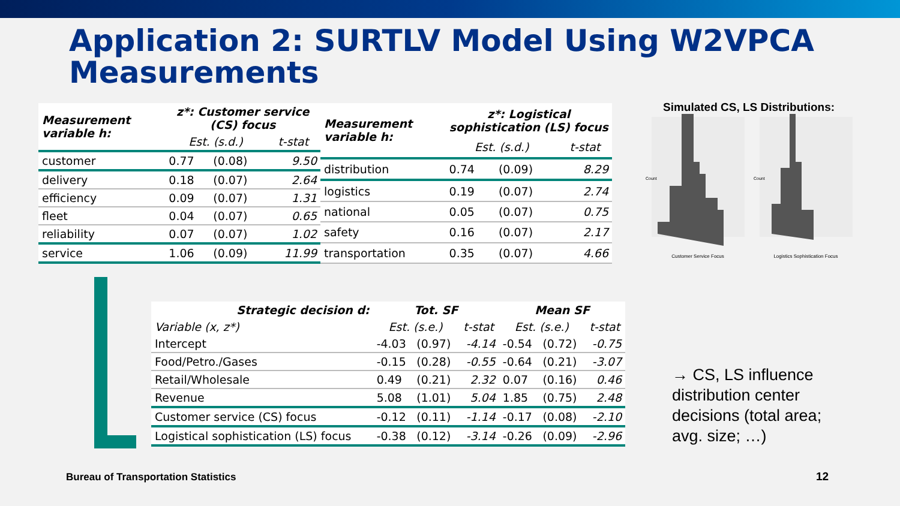Application 2: SURTLV Model Using W2VPCA Measurements
| Measurement variable h: | z*: Customer service (CS) focus | | |
| --- | --- | --- | --- |
| | Est. (s.d.) | | t-stat |
| customer | 0.77 | (0.08) | 9.50 |
| delivery | 0.18 | (0.07) | 2.64 |
| efficiency | 0.09 | (0.07) | 1.31 |
| fleet | 0.04 | (0.07) | 0.65 |
| reliability | 0.07 | (0.07) | 1.02 |
| service | 1.06 | (0.09) | 11.99 |
| Measurement variable h: | z*: Logistical sophistication (LS) focus | | |
| --- | --- | --- | --- |
| | Est. (s.d.) | | t-stat |
| distribution | 0.74 | (0.09) | 8.29 |
| logistics | 0.19 | (0.07) | 2.74 |
| national | 0.05 | (0.07) | 0.75 |
| safety | 0.16 | (0.07) | 2.17 |
| transportation | 0.35 | (0.07) | 4.66 |
Simulated CS, LS Distributions:
Customer Service Focus
Logistics Sophistication Focus
Count
Count
| Strategic decision d: | Tot. SF | | | Mean SF | | |
| --- | --- | --- | --- | --- | --- | --- |
| Variable (x, z*) | Est. (s.e.) | | t-stat | Est. (s.e.) | | t-stat |
| Intercept | -4.03 | (0.97) | -4.14 | -0.54 | (0.72) | -0.75 |
| Food/Petro./Gases | -0.15 | (0.28) | -0.55 | -0.64 | (0.21) | -3.07 |
| Retail/Wholesale | 0.49 | (0.21) | 2.32 | 0.07 | (0.16) | 0.46 |
| Revenue | 5.08 | (1.01) | 5.04 | 1.85 | (0.75) | 2.48 |
| Customer service (CS) focus | -0.12 | (0.11) | -1.14 | -0.17 | (0.08) | -2.10 |
| Logistical sophistication (LS) focus | -0.38 | (0.12) | -3.14 | -0.26 | (0.09) | -2.96 |
→ CS, LS influence distribution center decisions (total area; avg. size; …)
Bureau of Transportation Statistics
12